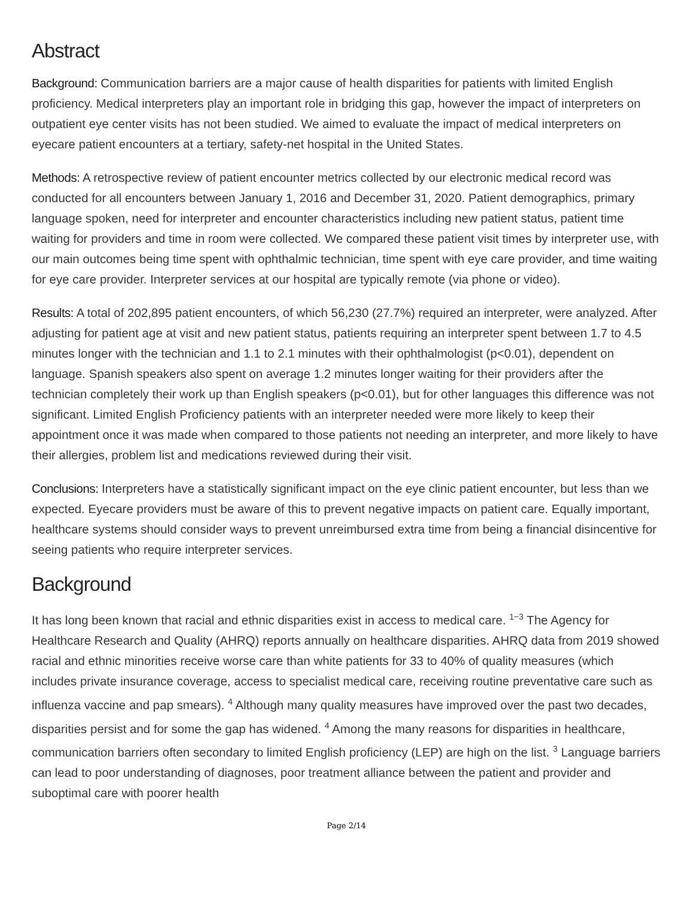Abstract
Background: Communication barriers are a major cause of health disparities for patients with limited English proficiency. Medical interpreters play an important role in bridging this gap, however the impact of interpreters on outpatient eye center visits has not been studied. We aimed to evaluate the impact of medical interpreters on eyecare patient encounters at a tertiary, safety-net hospital in the United States.
Methods: A retrospective review of patient encounter metrics collected by our electronic medical record was conducted for all encounters between January 1, 2016 and December 31, 2020. Patient demographics, primary language spoken, need for interpreter and encounter characteristics including new patient status, patient time waiting for providers and time in room were collected. We compared these patient visit times by interpreter use, with our main outcomes being time spent with ophthalmic technician, time spent with eye care provider, and time waiting for eye care provider. Interpreter services at our hospital are typically remote (via phone or video).
Results: A total of 202,895 patient encounters, of which 56,230 (27.7%) required an interpreter, were analyzed. After adjusting for patient age at visit and new patient status, patients requiring an interpreter spent between 1.7 to 4.5 minutes longer with the technician and 1.1 to 2.1 minutes with their ophthalmologist (p<0.01), dependent on language. Spanish speakers also spent on average 1.2 minutes longer waiting for their providers after the technician completely their work up than English speakers (p<0.01), but for other languages this difference was not significant. Limited English Proficiency patients with an interpreter needed were more likely to keep their appointment once it was made when compared to those patients not needing an interpreter, and more likely to have their allergies, problem list and medications reviewed during their visit.
Conclusions: Interpreters have a statistically significant impact on the eye clinic patient encounter, but less than we expected. Eyecare providers must be aware of this to prevent negative impacts on patient care. Equally important, healthcare systems should consider ways to prevent unreimbursed extra time from being a financial disincentive for seeing patients who require interpreter services.
Background
It has long been known that racial and ethnic disparities exist in access to medical care. <sup>1−3</sup> The Agency for Healthcare Research and Quality (AHRQ) reports annually on healthcare disparities. AHRQ data from 2019 showed racial and ethnic minorities receive worse care than white patients for 33 to 40% of quality measures (which includes private insurance coverage, access to specialist medical care, receiving routine preventative care such as influenza vaccine and pap smears). <sup>4</sup> Although many quality measures have improved over the past two decades, disparities persist and for some the gap has widened. <sup>4</sup> Among the many reasons for disparities in healthcare, communication barriers often secondary to limited English proficiency (LEP) are high on the list. <sup>3</sup> Language barriers can lead to poor understanding of diagnoses, poor treatment alliance between the patient and provider and suboptimal care with poorer health
Page 2/14